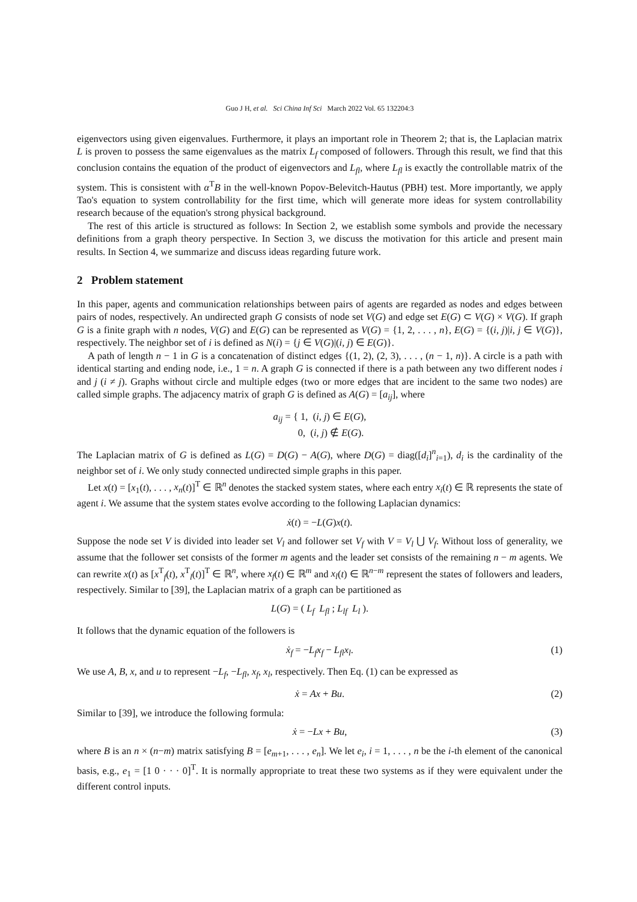Guo J H, et al. Sci China Inf Sci March 2022 Vol. 65 132204:3
eigenvectors using given eigenvalues. Furthermore, it plays an important role in Theorem 2; that is, the Laplacian matrix L is proven to possess the same eigenvalues as the matrix L<sub>f</sub> composed of followers. Through this result, we find that this conclusion contains the equation of the product of eigenvectors and L<sub>fl</sub>, where L<sub>fl</sub> is exactly the controllable matrix of the system. This is consistent with α<sup>T</sup>B in the well-known Popov-Belevitch-Hautus (PBH) test. More importantly, we apply Tao's equation to system controllability for the first time, which will generate more ideas for system controllability research because of the equation's strong physical background.
The rest of this article is structured as follows: In Section 2, we establish some symbols and provide the necessary definitions from a graph theory perspective. In Section 3, we discuss the motivation for this article and present main results. In Section 4, we summarize and discuss ideas regarding future work.
2 Problem statement
In this paper, agents and communication relationships between pairs of agents are regarded as nodes and edges between pairs of nodes, respectively. An undirected graph G consists of node set V(G) and edge set E(G) ⊂ V(G) × V(G). If graph G is a finite graph with n nodes, V(G) and E(G) can be represented as V(G) = {1, 2, . . . , n}, E(G) = {(i, j)|i, j ∈ V(G)}, respectively. The neighbor set of i is defined as N(i) = {j ∈ V(G)|(i, j) ∈ E(G)}.
A path of length n − 1 in G is a concatenation of distinct edges {(1, 2), (2, 3), . . . , (n − 1, n)}. A circle is a path with identical starting and ending node, i.e., 1 = n. A graph G is connected if there is a path between any two different nodes i and j (i ≠ j). Graphs without circle and multiple edges (two or more edges that are incident to the same two nodes) are called simple graphs. The adjacency matrix of graph G is defined as A(G) = [a<sub>ij</sub>], where
a<sub>ij</sub> = { 1, (i, j) ∈ E(G),
0, (i, j) ∉ E(G).
The Laplacian matrix of G is defined as L(G) = D(G) − A(G), where D(G) = diag([d<sub>i</sub>]<sup>n</sup><sub>i=1</sub>), d<sub>i</sub> is the cardinality of the neighbor set of i. We only study connected undirected simple graphs in this paper.
Let x(t) = [x<sub>1</sub>(t), . . . , x<sub>n</sub>(t)]<sup>T</sup> ∈ ℝ<sup>n</sup> denotes the stacked system states, where each entry x<sub>i</sub>(t) ∈ ℝ represents the state of agent i. We assume that the system states evolve according to the following Laplacian dynamics:
ẋ(t) = −L(G)x(t).
Suppose the node set V is divided into leader set V<sub>l</sub> and follower set V<sub>f</sub> with V = V<sub>l</sub> ⋃ V<sub>f</sub>. Without loss of generality, we assume that the follower set consists of the former m agents and the leader set consists of the remaining n − m agents. We can rewrite x(t) as [x<sup>T</sup><sub>f</sub>(t), x<sup>T</sup><sub>l</sub>(t)]<sup>T</sup> ∈ ℝ<sup>n</sup>, where x<sub>f</sub>(t) ∈ ℝ<sup>m</sup> and x<sub>l</sub>(t) ∈ ℝ<sup>n−m</sup> represent the states of followers and leaders, respectively. Similar to [39], the Laplacian matrix of a graph can be partitioned as
L(G) = ( L<sub>f</sub> L<sub>fl</sub> ; L<sub>lf</sub> L<sub>l</sub> ).
It follows that the dynamic equation of the followers is
ẋ<sub>f</sub> = −L<sub>f</sub>x<sub>f</sub> − L<sub>fl</sub>x<sub>l</sub>. (1)
We use A, B, x, and u to represent −L<sub>f</sub>, −L<sub>fl</sub>, x<sub>f</sub>, x<sub>l</sub>, respectively. Then Eq. (1) can be expressed as
ẋ = Ax + Bu. (2)
Similar to [39], we introduce the following formula:
ẋ = −Lx + Bu, (3)
where B is an n × (n−m) matrix satisfying B = [e<sub>m+1</sub>, . . . , e<sub>n</sub>]. We let e<sub>i</sub>, i = 1, . . . , n be the i-th element of the canonical basis, e.g., e<sub>1</sub> = [1 0 · · · 0]<sup>T</sup>. It is normally appropriate to treat these two systems as if they were equivalent under the different control inputs.